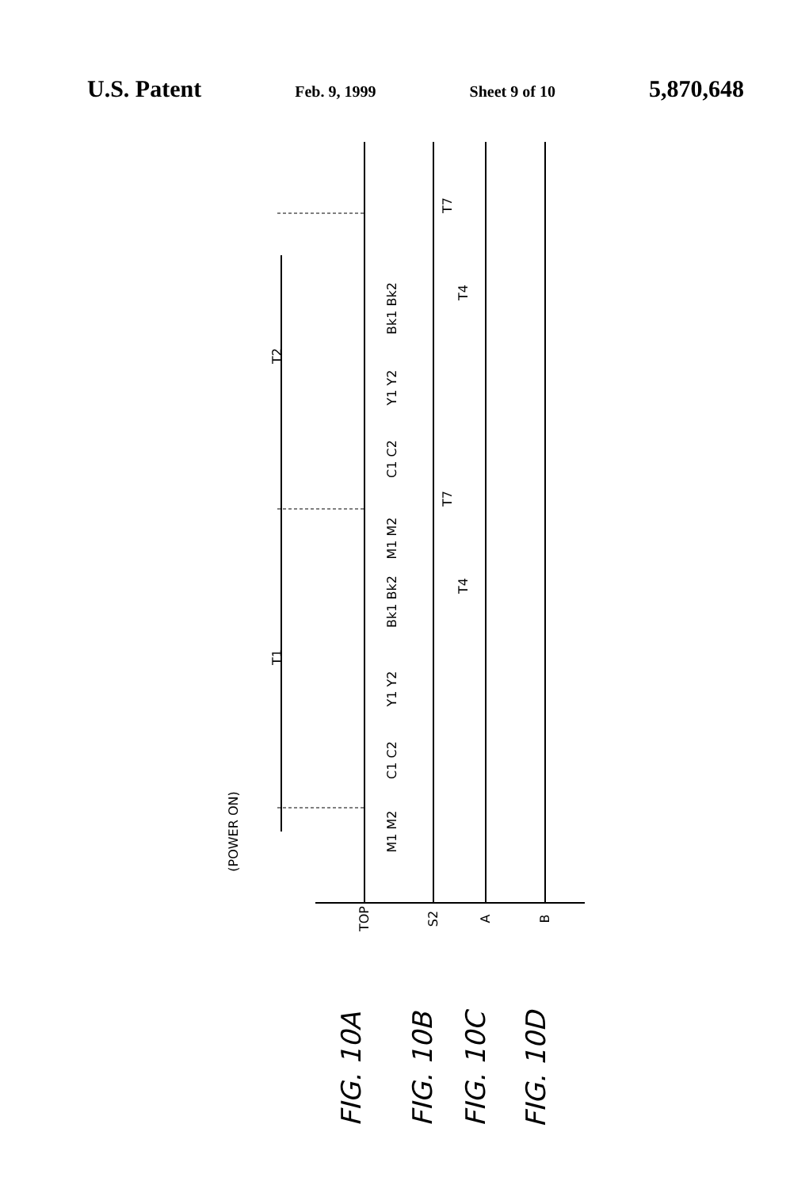U.S. Patent Feb. 9, 1999 Sheet 9 of 10 5,870,648
T2
T1
(POWER ON)
Bk1 Bk2
Y1 Y2
C1 C2
M1 M2
Bk1 Bk2
Y1 Y2
C1 C2
M1 M2
T7
T4
T7
T4
TOP
S2
A
B
FIG. 10A
FIG. 10B
FIG. 10C
FIG. 10D